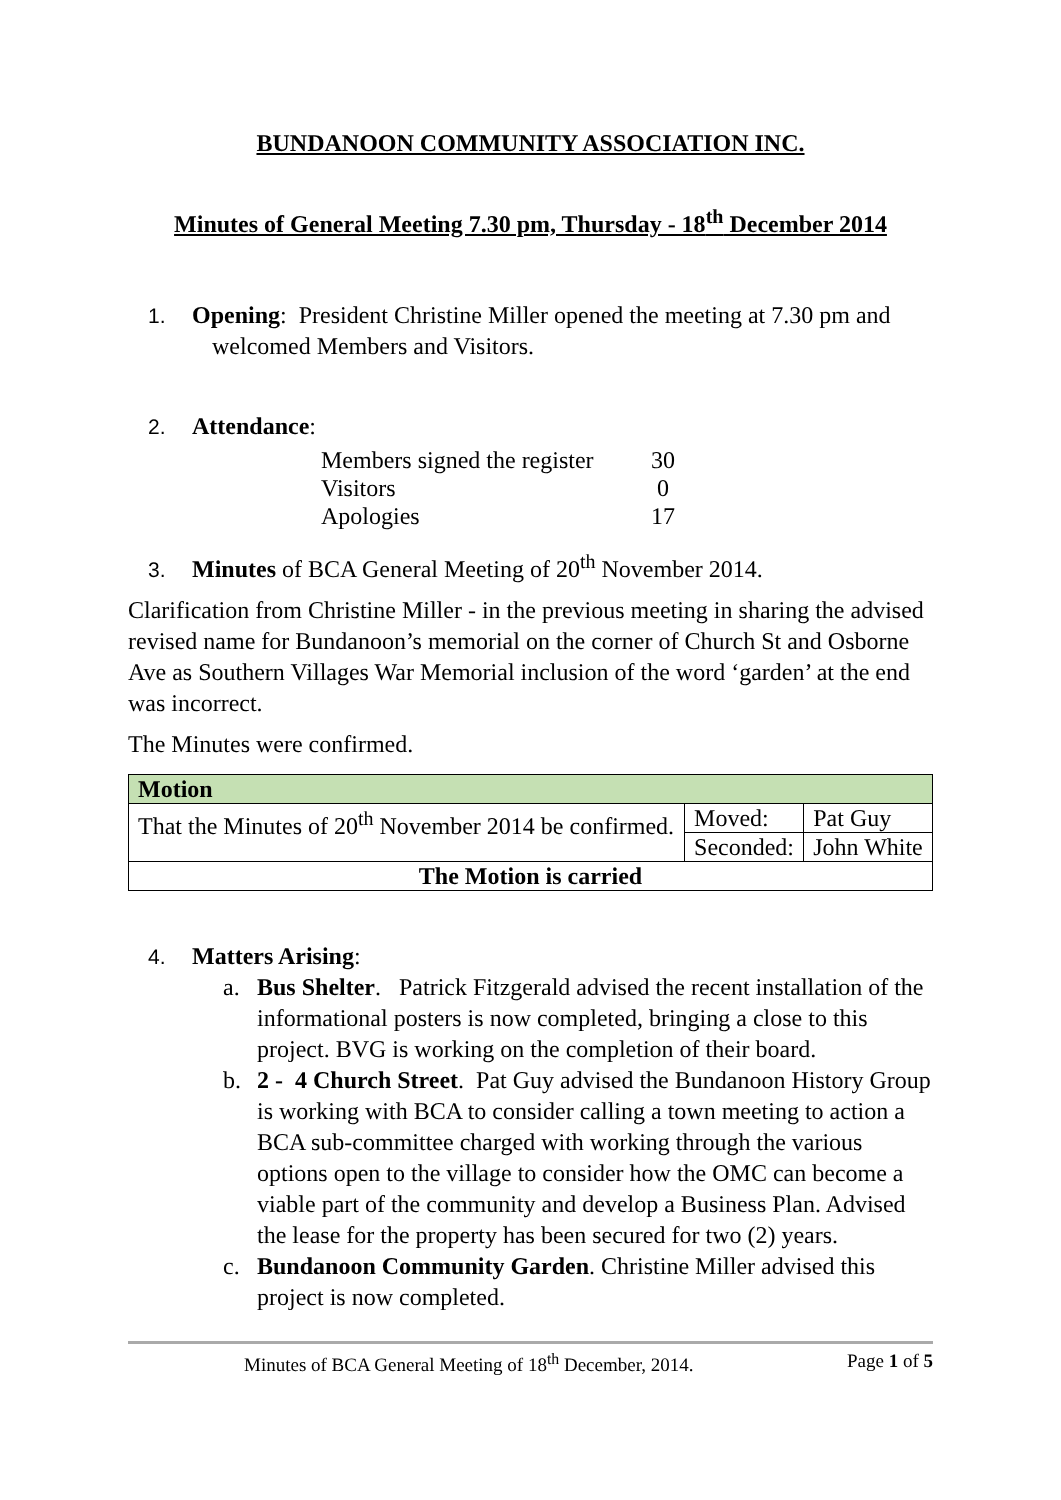BUNDANOON COMMUNITY ASSOCIATION INC.
Minutes of General Meeting 7.30 pm, Thursday - 18<sup>th</sup> December 2014
1. Opening: President Christine Miller opened the meeting at 7.30 pm and
welcomed Members and Visitors.
2. Attendance:
| Members signed the register | 30 |
| Visitors | 0 |
| Apologies | 17 |
3. Minutes of BCA General Meeting of 20<sup>th</sup> November 2014.
Clarification from Christine Miller - in the previous meeting in sharing the advised revised name for Bundanoon’s memorial on the corner of Church St and Osborne Ave as Southern Villages War Memorial inclusion of the word ‘garden’ at the end was incorrect.
The Minutes were confirmed.
| Motion | | |
| --- | --- | --- |
| That the Minutes of 20<sup>th</sup> November 2014 be confirmed. | Moved: | Pat Guy |
| | Seconded: | John White |
| The Motion is carried | | |
4. Matters Arising:
a. Bus Shelter. Patrick Fitzgerald advised the recent installation of the informational posters is now completed, bringing a close to this project. BVG is working on the completion of their board.
b. 2 - 4 Church Street. Pat Guy advised the Bundanoon History Group is working with BCA to consider calling a town meeting to action a BCA sub-committee charged with working through the various options open to the village to consider how the OMC can become a viable part of the community and develop a Business Plan. Advised the lease for the property has been secured for two (2) years.
c. Bundanoon Community Garden. Christine Miller advised this project is now completed.
Minutes of BCA General Meeting of 18<sup>th</sup> December, 2014. Page 1 of 5